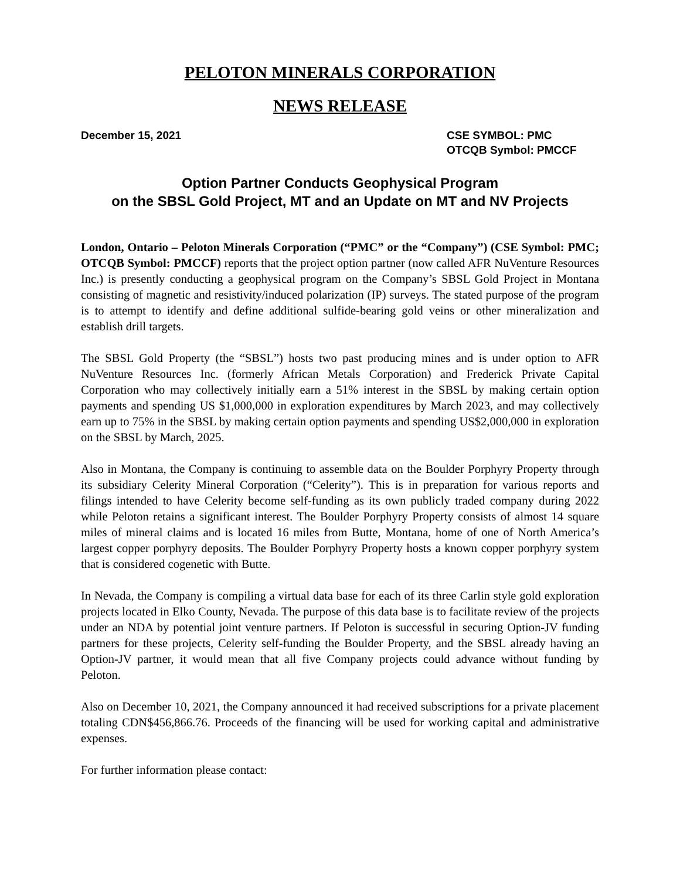PELOTON MINERALS CORPORATION
NEWS RELEASE
December 15, 2021 CSE SYMBOL: PMC
OTCQB Symbol: PMCCF
Option Partner Conducts Geophysical Program
on the SBSL Gold Project, MT and an Update on MT and NV Projects
London, Ontario – Peloton Minerals Corporation (“PMC” or the “Company”) (CSE Symbol: PMC; OTCQB Symbol: PMCCF) reports that the project option partner (now called AFR NuVenture Resources Inc.) is presently conducting a geophysical program on the Company’s SBSL Gold Project in Montana consisting of magnetic and resistivity/induced polarization (IP) surveys. The stated purpose of the program is to attempt to identify and define additional sulfide-bearing gold veins or other mineralization and establish drill targets.
The SBSL Gold Property (the “SBSL”) hosts two past producing mines and is under option to AFR NuVenture Resources Inc. (formerly African Metals Corporation) and Frederick Private Capital Corporation who may collectively initially earn a 51% interest in the SBSL by making certain option payments and spending US $1,000,000 in exploration expenditures by March 2023, and may collectively earn up to 75% in the SBSL by making certain option payments and spending US$2,000,000 in exploration on the SBSL by March, 2025.
Also in Montana, the Company is continuing to assemble data on the Boulder Porphyry Property through its subsidiary Celerity Mineral Corporation (“Celerity”). This is in preparation for various reports and filings intended to have Celerity become self-funding as its own publicly traded company during 2022 while Peloton retains a significant interest. The Boulder Porphyry Property consists of almost 14 square miles of mineral claims and is located 16 miles from Butte, Montana, home of one of North America’s largest copper porphyry deposits. The Boulder Porphyry Property hosts a known copper porphyry system that is considered cogenetic with Butte.
In Nevada, the Company is compiling a virtual data base for each of its three Carlin style gold exploration projects located in Elko County, Nevada. The purpose of this data base is to facilitate review of the projects under an NDA by potential joint venture partners. If Peloton is successful in securing Option-JV funding partners for these projects, Celerity self-funding the Boulder Property, and the SBSL already having an Option-JV partner, it would mean that all five Company projects could advance without funding by Peloton.
Also on December 10, 2021, the Company announced it had received subscriptions for a private placement totaling CDN$456,866.76. Proceeds of the financing will be used for working capital and administrative expenses.
For further information please contact: